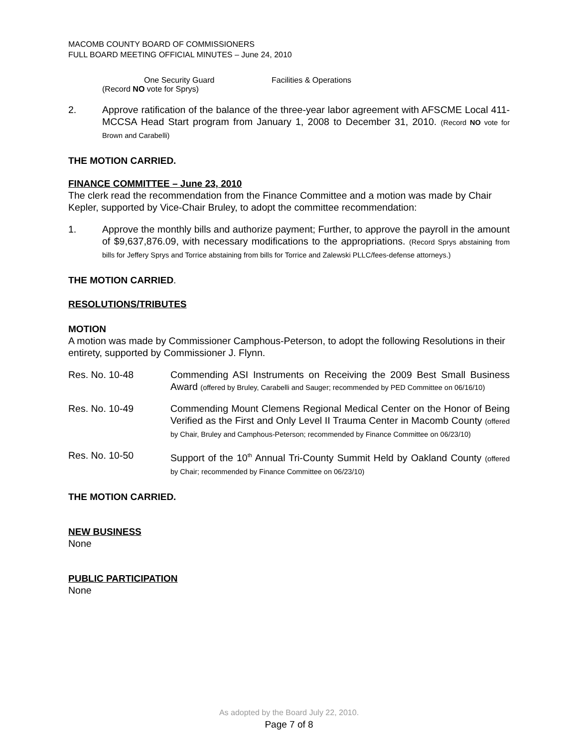MACOMB COUNTY BOARD OF COMMISSIONERS
FULL BOARD MEETING OFFICIAL MINUTES – June 24, 2010
One Security Guard Facilities & Operations
(Record NO vote for Sprys)
2. Approve ratification of the balance of the three-year labor agreement with AFSCME Local 411-MCCSA Head Start program from January 1, 2008 to December 31, 2010. (Record NO vote for Brown and Carabelli)
THE MOTION CARRIED.
FINANCE COMMITTEE – June 23, 2010
The clerk read the recommendation from the Finance Committee and a motion was made by Chair Kepler, supported by Vice-Chair Bruley, to adopt the committee recommendation:
1. Approve the monthly bills and authorize payment; Further, to approve the payroll in the amount of $9,637,876.09, with necessary modifications to the appropriations. (Record Sprys abstaining from bills for Jeffery Sprys and Torrice abstaining from bills for Torrice and Zalewski PLLC/fees-defense attorneys.)
THE MOTION CARRIED.
RESOLUTIONS/TRIBUTES
MOTION
A motion was made by Commissioner Camphous-Peterson, to adopt the following Resolutions in their entirety, supported by Commissioner J. Flynn.
Res. No. 10-48 Commending ASI Instruments on Receiving the 2009 Best Small Business Award (offered by Bruley, Carabelli and Sauger; recommended by PED Committee on 06/16/10)
Res. No. 10-49 Commending Mount Clemens Regional Medical Center on the Honor of Being Verified as the First and Only Level II Trauma Center in Macomb County (offered by Chair, Bruley and Camphous-Peterson; recommended by Finance Committee on 06/23/10)
Res. No. 10-50 Support of the 10<sup>th</sup> Annual Tri-County Summit Held by Oakland County (offered by Chair; recommended by Finance Committee on 06/23/10)
THE MOTION CARRIED.
NEW BUSINESS
None
PUBLIC PARTICIPATION
None
As adopted by the Board July 22, 2010.
Page 7 of 8